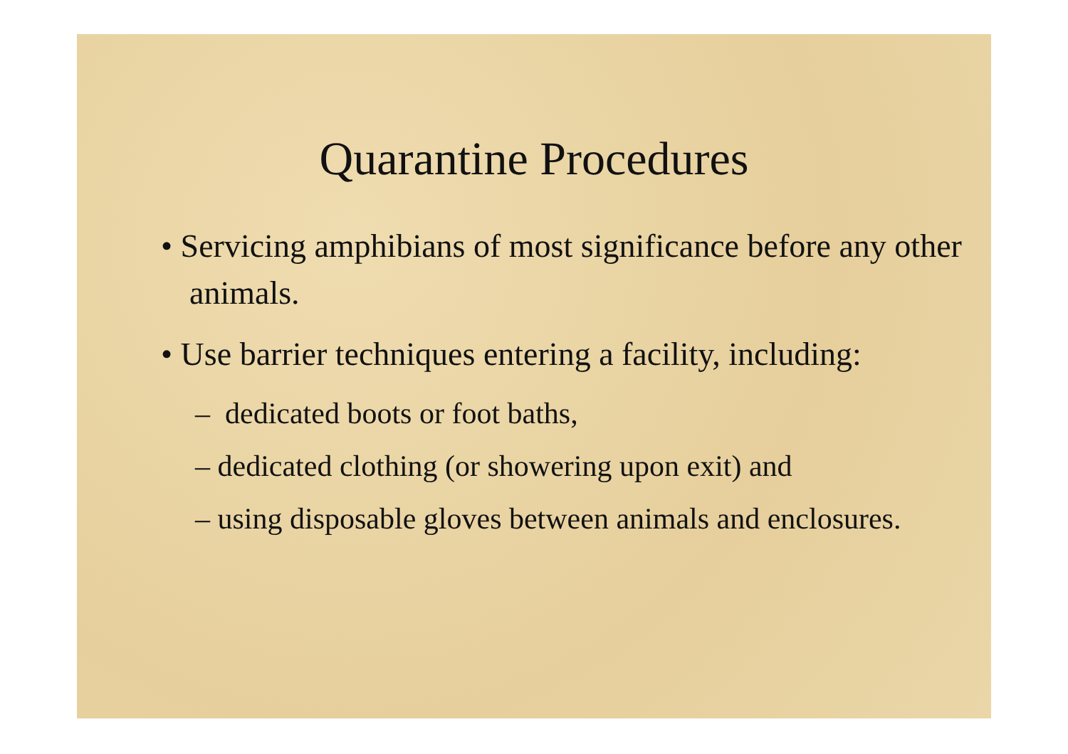Quarantine Procedures
• Servicing amphibians of most significance before any other animals.
• Use barrier techniques entering a facility, including:
– dedicated boots or foot baths,
– dedicated clothing (or showering upon exit) and
– using disposable gloves between animals and enclosures.